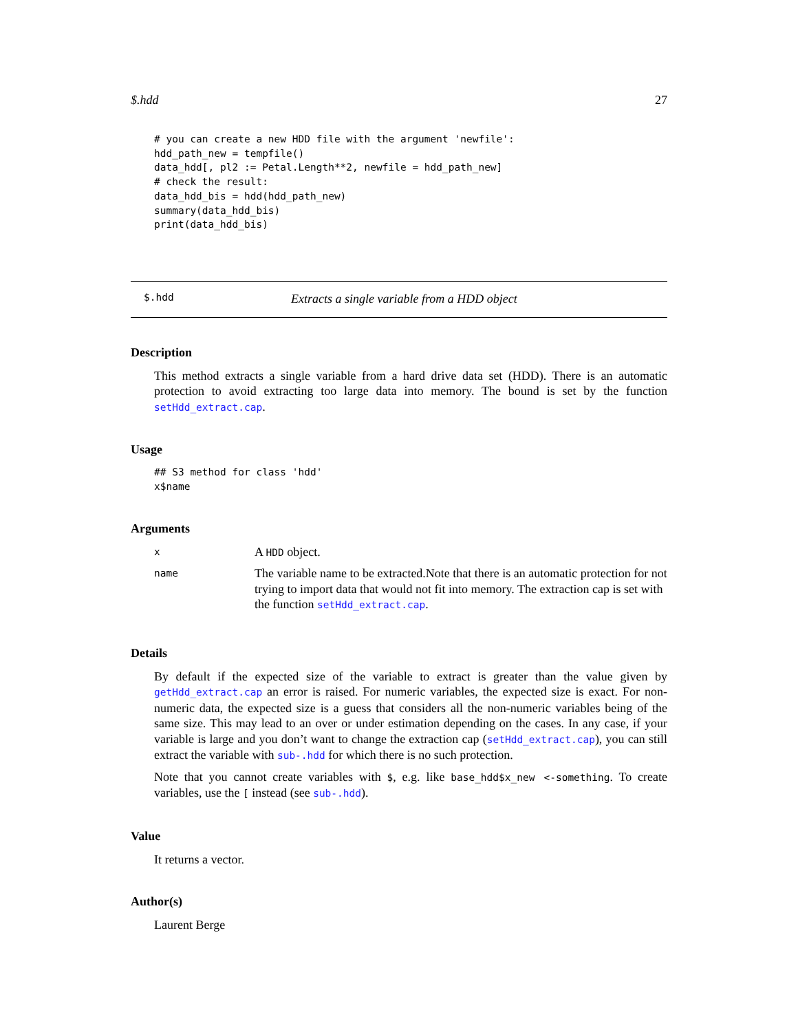$.hdd 27
# you can create a new HDD file with the argument 'newfile':
hdd_path_new = tempfile()
data_hdd[, pl2 := Petal.Length**2, newfile = hdd_path_new]
# check the result:
data_hdd_bis = hdd(hdd_path_new)
summary(data_hdd_bis)
print(data_hdd_bis)
$.hdd Extracts a single variable from a HDD object
Description
This method extracts a single variable from a hard drive data set (HDD). There is an automatic protection to avoid extracting too large data into memory. The bound is set by the function setHdd_extract.cap.
Usage
## S3 method for class 'hdd'
x$name
Arguments
| x | A HDD object. |
| name | The variable name to be extracted.Note that there is an automatic protection for not trying to import data that would not fit into memory. The extraction cap is set with the function setHdd_extract.cap . |
Details
By default if the expected size of the variable to extract is greater than the value given by getHdd_extract.cap an error is raised. For numeric variables, the expected size is exact. For non-numeric data, the expected size is a guess that considers all the non-numeric variables being of the same size. This may lead to an over or under estimation depending on the cases. In any case, if your variable is large and you don’t want to change the extraction cap (setHdd_extract.cap), you can still extract the variable with sub-.hdd for which there is no such protection.
Note that you cannot create variables with $, e.g. like base_hdd$x_new <-something. To create variables, use the [ instead (see sub-.hdd).
Value
It returns a vector.
Author(s)
Laurent Berge